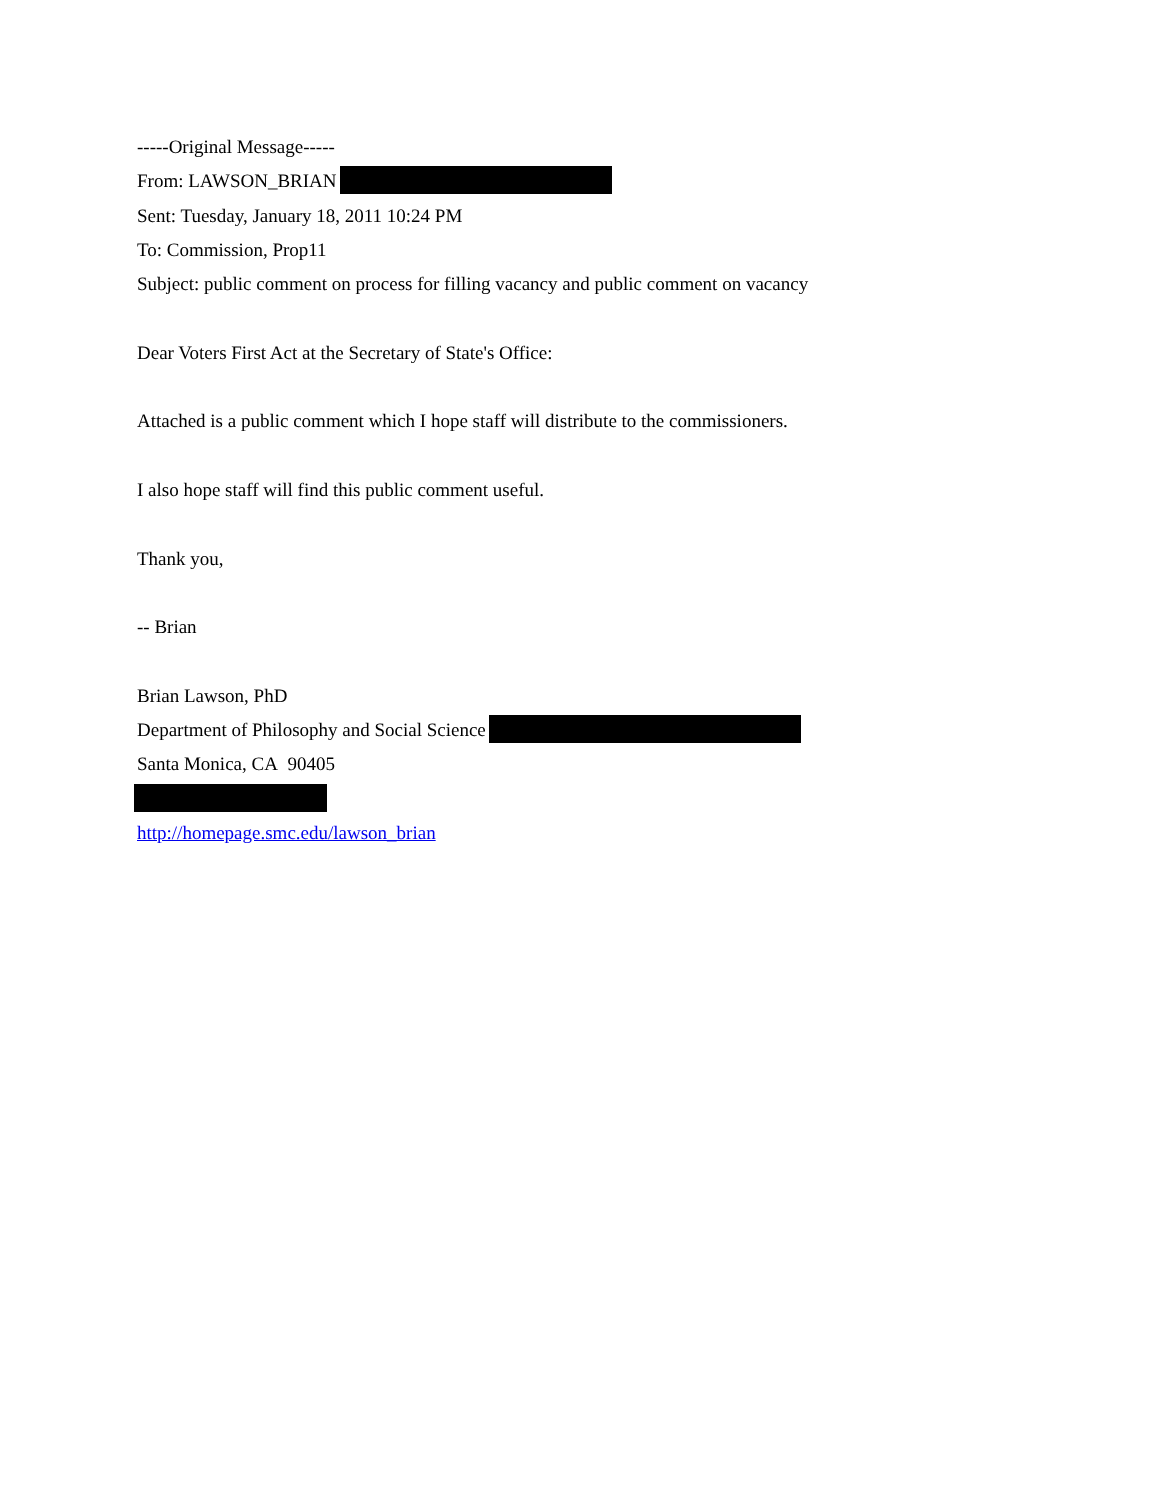-----Original Message-----
From: LAWSON_BRIAN
Sent: Tuesday, January 18, 2011 10:24 PM
To: Commission, Prop11
Subject: public comment on process for filling vacancy and public comment on vacancy
Dear Voters First Act at the Secretary of State's Office:
Attached is a public comment which I hope staff will distribute to the commissioners.
I also hope staff will find this public comment useful.
Thank you,
-- Brian
Brian Lawson, PhD
Department of Philosophy and Social Science
Santa Monica, CA 90405
http://homepage.smc.edu/lawson_brian